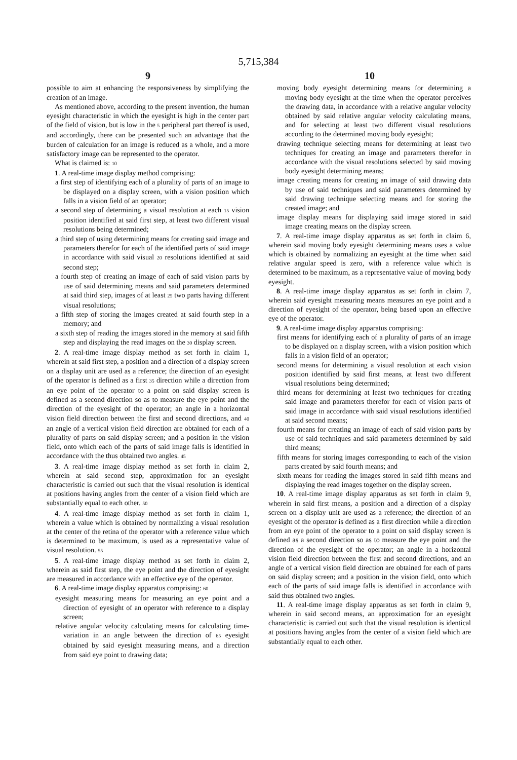5,715,384
9
possible to aim at enhancing the responsiveness by simplifying the creation of an image.
As mentioned above, according to the present invention, the human eyesight characteristic in which the eyesight is high in the center part of the field of vision, but is low in the 5 peripheral part thereof is used, and accordingly, there can be presented such an advantage that the burden of calculation for an image is reduced as a whole, and a more satisfactory image can be represented to the operator.
What is claimed is: 10
1. A real-time image display method comprising:
a first step of identifying each of a plurality of parts of an image to be displayed on a display screen, with a vision position which falls in a vision field of an operator;
a second step of determining a visual resolution at each 15 vision position identified at said first step, at least two different visual resolutions being determined;
a third step of using determining means for creating said image and parameters therefor for each of the identified parts of said image in accordance with said visual 20 resolutions identified at said second step;
a fourth step of creating an image of each of said vision parts by use of said determining means and said parameters determined at said third step, images of at least 25 two parts having different visual resolutions;
a fifth step of storing the images created at said fourth step in a memory; and
a sixth step of reading the images stored in the memory at said fifth step and displaying the read images on the 30 display screen.
2. A real-time image display method as set forth in claim 1, wherein at said first step, a position and a direction of a display screen on a display unit are used as a reference; the direction of an eyesight of the operator is defined as a first 35 direction while a direction from an eye point of the operator to a point on said display screen is defined as a second direction so as to measure the eye point and the direction of the eyesight of the operator; an angle in a horizontal vision field direction between the first and second directions, and 40 an angle of a vertical vision field direction are obtained for each of a plurality of parts on said display screen; and a position in the vision field, onto which each of the parts of said image falls is identified in accordance with the thus obtained two angles. 45
3. A real-time image display method as set forth in claim 2, wherein at said second step, approximation for an eyesight characteristic is carried out such that the visual resolution is identical at positions having angles from the center of a vision field which are substantially equal to each other. 50
4. A real-time image display method as set forth in claim 1, wherein a value which is obtained by normalizing a visual resolution at the center of the retina of the operator with a reference value which is determined to be maximum, is used as a representative value of visual resolution. 55
5. A real-time image display method as set forth in claim 2, wherein as said first step, the eye point and the direction of eyesight are measured in accordance with an effective eye of the operator.
6. A real-time image display apparatus comprising: 60
eyesight measuring means for measuring an eye point and a direction of eyesight of an operator with reference to a display screen;
relative angular velocity calculating means for calculating time-variation in an angle between the direction of 65 eyesight obtained by said eyesight measuring means, and a direction from said eye point to drawing data;
10
moving body eyesight determining means for determining a moving body eyesight at the time when the operator perceives the drawing data, in accordance with a relative angular velocity obtained by said relative angular velocity calculating means, and for selecting at least two different visual resolutions according to the determined moving body eyesight;
drawing technique selecting means for determining at least two techniques for creating an image and parameters therefor in accordance with the visual resolutions selected by said moving body eyesight determining means;
image creating means for creating an image of said drawing data by use of said techniques and said parameters determined by said drawing technique selecting means and for storing the created image; and
image display means for displaying said image stored in said image creating means on the display screen.
7. A real-time image display apparatus as set forth in claim 6, wherein said moving body eyesight determining means uses a value which is obtained by normalizing an eyesight at the time when said relative angular speed is zero, with a reference value which is determined to be maximum, as a representative value of moving body eyesight.
8. A real-time image display apparatus as set forth in claim 7, wherein said eyesight measuring means measures an eye point and a direction of eyesight of the operator, being based upon an effective eye of the operator.
9. A real-time image display apparatus comprising:
first means for identifying each of a plurality of parts of an image to be displayed on a display screen, with a vision position which falls in a vision field of an operator;
second means for determining a visual resolution at each vision position identified by said first means, at least two different visual resolutions being determined;
third means for determining at least two techniques for creating said image and parameters therefor for each of vision parts of said image in accordance with said visual resolutions identified at said second means;
fourth means for creating an image of each of said vision parts by use of said techniques and said parameters determined by said third means;
fifth means for storing images corresponding to each of the vision parts created by said fourth means; and
sixth means for reading the images stored in said fifth means and displaying the read images together on the display screen.
10. A real-time image display apparatus as set forth in claim 9, wherein in said first means, a position and a direction of a display screen on a display unit are used as a reference; the direction of an eyesight of the operator is defined as a first direction while a direction from an eye point of the operator to a point on said display screen is defined as a second direction so as to measure the eye point and the direction of the eyesight of the operator; an angle in a horizontal vision field direction between the first and second directions, and an angle of a vertical vision field direction are obtained for each of parts on said display screen; and a position in the vision field, onto which each of the parts of said image falls is identified in accordance with said thus obtained two angles.
11. A real-time image display apparatus as set forth in claim 9, wherein in said second means, an approximation for an eyesight characteristic is carried out such that the visual resolution is identical at positions having angles from the center of a vision field which are substantially equal to each other.